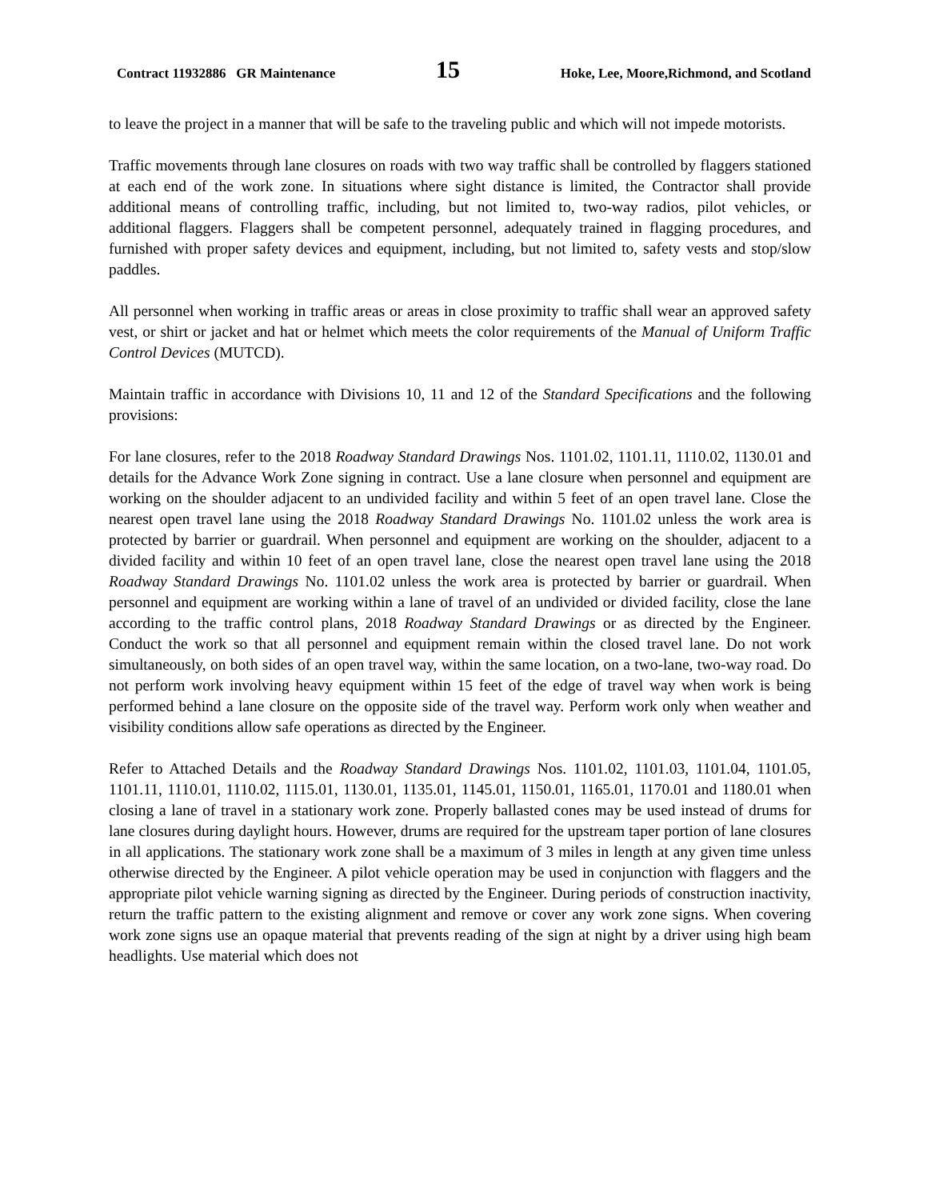Contract 11932886 GR Maintenance 15 Hoke, Lee, Moore,Richmond, and Scotland
to leave the project in a manner that will be safe to the traveling public and which will not impede motorists.
Traffic movements through lane closures on roads with two way traffic shall be controlled by flaggers stationed at each end of the work zone. In situations where sight distance is limited, the Contractor shall provide additional means of controlling traffic, including, but not limited to, two-way radios, pilot vehicles, or additional flaggers. Flaggers shall be competent personnel, adequately trained in flagging procedures, and furnished with proper safety devices and equipment, including, but not limited to, safety vests and stop/slow paddles.
All personnel when working in traffic areas or areas in close proximity to traffic shall wear an approved safety vest, or shirt or jacket and hat or helmet which meets the color requirements of the Manual of Uniform Traffic Control Devices (MUTCD).
Maintain traffic in accordance with Divisions 10, 11 and 12 of the Standard Specifications and the following provisions:
For lane closures, refer to the 2018 Roadway Standard Drawings Nos. 1101.02, 1101.11, 1110.02, 1130.01 and details for the Advance Work Zone signing in contract. Use a lane closure when personnel and equipment are working on the shoulder adjacent to an undivided facility and within 5 feet of an open travel lane. Close the nearest open travel lane using the 2018 Roadway Standard Drawings No. 1101.02 unless the work area is protected by barrier or guardrail. When personnel and equipment are working on the shoulder, adjacent to a divided facility and within 10 feet of an open travel lane, close the nearest open travel lane using the 2018 Roadway Standard Drawings No. 1101.02 unless the work area is protected by barrier or guardrail. When personnel and equipment are working within a lane of travel of an undivided or divided facility, close the lane according to the traffic control plans, 2018 Roadway Standard Drawings or as directed by the Engineer. Conduct the work so that all personnel and equipment remain within the closed travel lane. Do not work simultaneously, on both sides of an open travel way, within the same location, on a two-lane, two-way road. Do not perform work involving heavy equipment within 15 feet of the edge of travel way when work is being performed behind a lane closure on the opposite side of the travel way. Perform work only when weather and visibility conditions allow safe operations as directed by the Engineer.
Refer to Attached Details and the Roadway Standard Drawings Nos. 1101.02, 1101.03, 1101.04, 1101.05, 1101.11, 1110.01, 1110.02, 1115.01, 1130.01, 1135.01, 1145.01, 1150.01, 1165.01, 1170.01 and 1180.01 when closing a lane of travel in a stationary work zone. Properly ballasted cones may be used instead of drums for lane closures during daylight hours. However, drums are required for the upstream taper portion of lane closures in all applications. The stationary work zone shall be a maximum of 3 miles in length at any given time unless otherwise directed by the Engineer. A pilot vehicle operation may be used in conjunction with flaggers and the appropriate pilot vehicle warning signing as directed by the Engineer. During periods of construction inactivity, return the traffic pattern to the existing alignment and remove or cover any work zone signs. When covering work zone signs use an opaque material that prevents reading of the sign at night by a driver using high beam headlights. Use material which does not